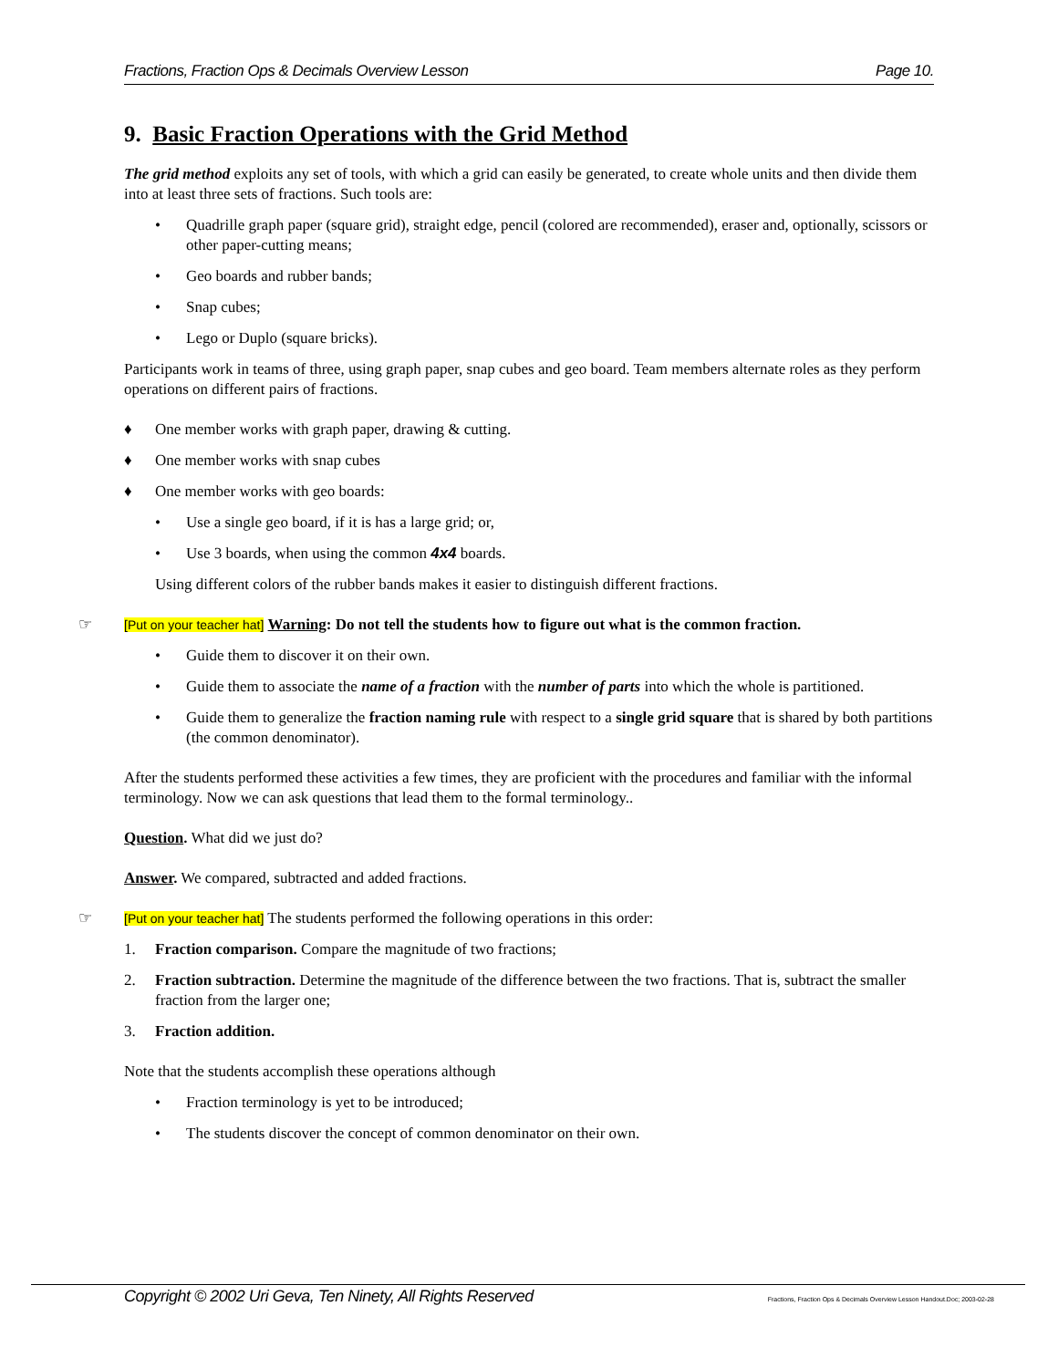Fractions, Fraction Ops & Decimals Overview Lesson Page 10.
9. Basic Fraction Operations with the Grid Method
The grid method exploits any set of tools, with which a grid can easily be generated, to create whole units and then divide them into at least three sets of fractions. Such tools are:
• Quadrille graph paper (square grid), straight edge, pencil (colored are recommended), eraser and, optionally, scissors or other paper-cutting means;
• Geo boards and rubber bands;
• Snap cubes;
• Lego or Duplo (square bricks).
Participants work in teams of three, using graph paper, snap cubes and geo board. Team members alternate roles as they perform operations on different pairs of fractions.
♦ One member works with graph paper, drawing & cutting.
♦ One member works with snap cubes
♦ One member works with geo boards:
• Use a single geo board, if it is has a large grid; or,
• Use 3 boards, when using the common 4x4 boards.
Using different colors of the rubber bands makes it easier to distinguish different fractions.
☞ [Put on your teacher hat] Warning: Do not tell the students how to figure out what is the common fraction.
• Guide them to discover it on their own.
• Guide them to associate the name of a fraction with the number of parts into which the whole is partitioned.
• Guide them to generalize the fraction naming rule with respect to a single grid square that is shared by both partitions (the common denominator).
After the students performed these activities a few times, they are proficient with the procedures and familiar with the informal terminology. Now we can ask questions that lead them to the formal terminology..
Question. What did we just do?
Answer. We compared, subtracted and added fractions.
☞ [Put on your teacher hat] The students performed the following operations in this order:
1. Fraction comparison. Compare the magnitude of two fractions;
2. Fraction subtraction. Determine the magnitude of the difference between the two fractions. That is, subtract the smaller fraction from the larger one;
3. Fraction addition.
Note that the students accomplish these operations although
• Fraction terminology is yet to be introduced;
• The students discover the concept of common denominator on their own.
Copyright © 2002 Uri Geva, Ten Ninety, All Rights Reserved Fractions, Fraction Ops & Decimals Overview Lesson Handout.Doc; 2003-02-28